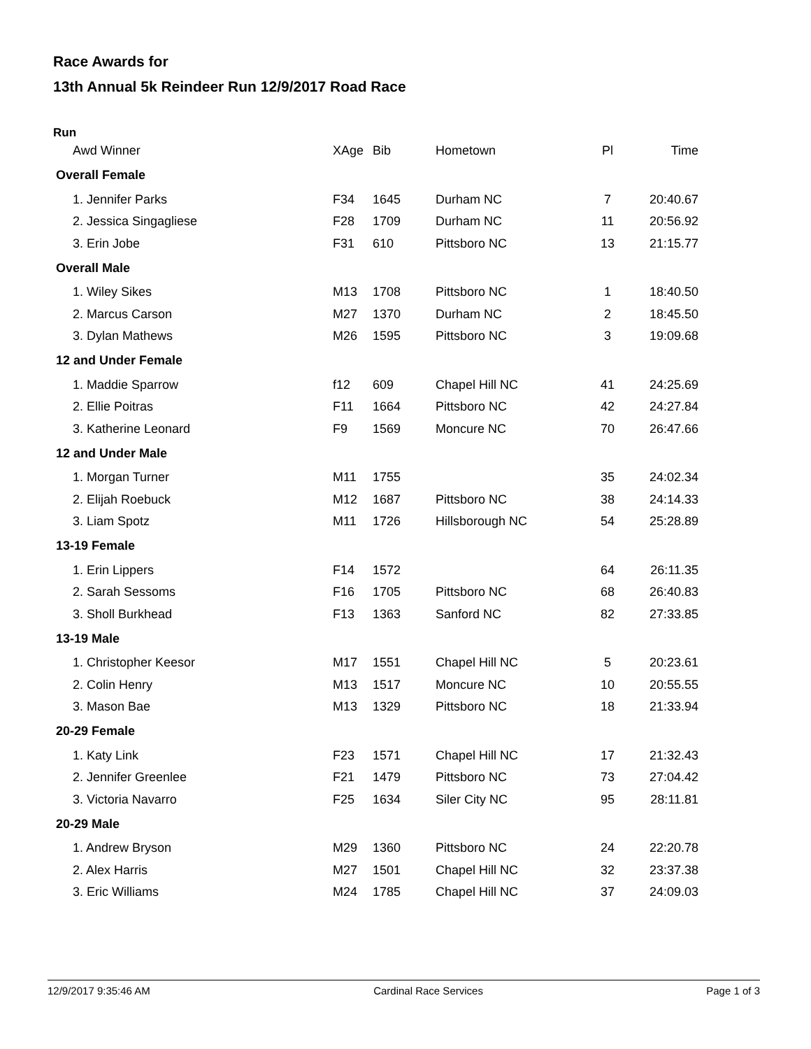Race Awards for
13th Annual 5k Reindeer Run 12/9/2017 Road Race
Run
| Awd Winner | XAge | Bib | Hometown | Pl | Time |
| --- | --- | --- | --- | --- | --- |
| Overall Female | | | | | |
| 1. Jennifer Parks | F34 | 1645 | Durham NC | 7 | 20:40.67 |
| 2. Jessica Singagliese | F28 | 1709 | Durham NC | 11 | 20:56.92 |
| 3. Erin Jobe | F31 | 610 | Pittsboro NC | 13 | 21:15.77 |
| Overall Male | | | | | |
| 1. Wiley Sikes | M13 | 1708 | Pittsboro NC | 1 | 18:40.50 |
| 2. Marcus Carson | M27 | 1370 | Durham NC | 2 | 18:45.50 |
| 3. Dylan Mathews | M26 | 1595 | Pittsboro NC | 3 | 19:09.68 |
| 12 and Under Female | | | | | |
| 1. Maddie Sparrow | f12 | 609 | Chapel Hill NC | 41 | 24:25.69 |
| 2. Ellie Poitras | F11 | 1664 | Pittsboro NC | 42 | 24:27.84 |
| 3. Katherine Leonard | F9 | 1569 | Moncure NC | 70 | 26:47.66 |
| 12 and Under Male | | | | | |
| 1. Morgan Turner | M11 | 1755 | | 35 | 24:02.34 |
| 2. Elijah Roebuck | M12 | 1687 | Pittsboro NC | 38 | 24:14.33 |
| 3. Liam Spotz | M11 | 1726 | Hillsborough NC | 54 | 25:28.89 |
| 13-19 Female | | | | | |
| 1. Erin Lippers | F14 | 1572 | | 64 | 26:11.35 |
| 2. Sarah Sessoms | F16 | 1705 | Pittsboro NC | 68 | 26:40.83 |
| 3. Sholl Burkhead | F13 | 1363 | Sanford NC | 82 | 27:33.85 |
| 13-19 Male | | | | | |
| 1. Christopher Keesor | M17 | 1551 | Chapel Hill NC | 5 | 20:23.61 |
| 2. Colin Henry | M13 | 1517 | Moncure NC | 10 | 20:55.55 |
| 3. Mason Bae | M13 | 1329 | Pittsboro NC | 18 | 21:33.94 |
| 20-29 Female | | | | | |
| 1. Katy Link | F23 | 1571 | Chapel Hill NC | 17 | 21:32.43 |
| 2. Jennifer Greenlee | F21 | 1479 | Pittsboro NC | 73 | 27:04.42 |
| 3. Victoria Navarro | F25 | 1634 | Siler City NC | 95 | 28:11.81 |
| 20-29 Male | | | | | |
| 1. Andrew Bryson | M29 | 1360 | Pittsboro NC | 24 | 22:20.78 |
| 2. Alex Harris | M27 | 1501 | Chapel Hill NC | 32 | 23:37.38 |
| 3. Eric Williams | M24 | 1785 | Chapel Hill NC | 37 | 24:09.03 |
12/9/2017 9:35:46 AM Cardinal Race Services Page 1 of 3